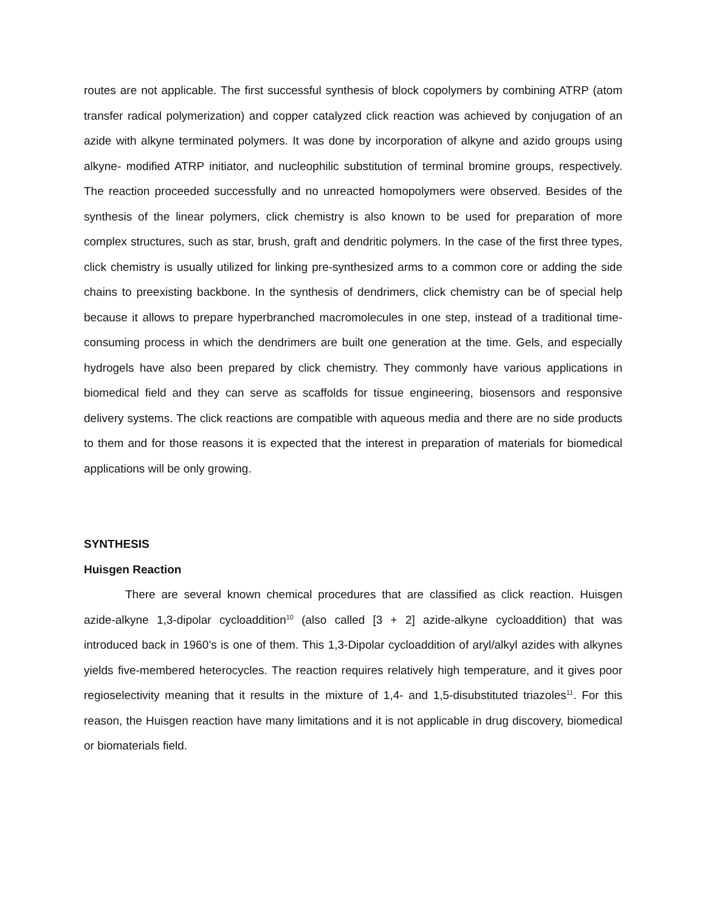routes are not applicable. The first successful synthesis of block copolymers by combining ATRP (atom transfer radical polymerization) and copper catalyzed click reaction was achieved by conjugation of an azide with alkyne terminated polymers. It was done by incorporation of alkyne and azido groups using alkyne- modified ATRP initiator, and nucleophilic substitution of terminal bromine groups, respectively. The reaction proceeded successfully and no unreacted homopolymers were observed. Besides of the synthesis of the linear polymers, click chemistry is also known to be used for preparation of more complex structures, such as star, brush, graft and dendritic polymers. In the case of the first three types, click chemistry is usually utilized for linking pre-synthesized arms to a common core or adding the side chains to preexisting backbone. In the synthesis of dendrimers, click chemistry can be of special help because it allows to prepare hyperbranched macromolecules in one step, instead of a traditional time- consuming process in which the dendrimers are built one generation at the time. Gels, and especially hydrogels have also been prepared by click chemistry. They commonly have various applications in biomedical field and they can serve as scaffolds for tissue engineering, biosensors and responsive delivery systems. The click reactions are compatible with aqueous media and there are no side products to them and for those reasons it is expected that the interest in preparation of materials for biomedical applications will be only growing.
SYNTHESIS
Huisgen Reaction
There are several known chemical procedures that are classified as click reaction. Huisgen azide-alkyne 1,3-dipolar cycloaddition<sup>10</sup> (also called [3 + 2] azide-alkyne cycloaddition) that was introduced back in 1960’s is one of them. This 1,3-Dipolar cycloaddition of aryl/alkyl azides with alkynes yields five-membered heterocycles. The reaction requires relatively high temperature, and it gives poor regioselectivity meaning that it results in the mixture of 1,4- and 1,5-disubstituted triazoles<sup>11</sup>. For this reason, the Huisgen reaction have many limitations and it is not applicable in drug discovery, biomedical or biomaterials field.